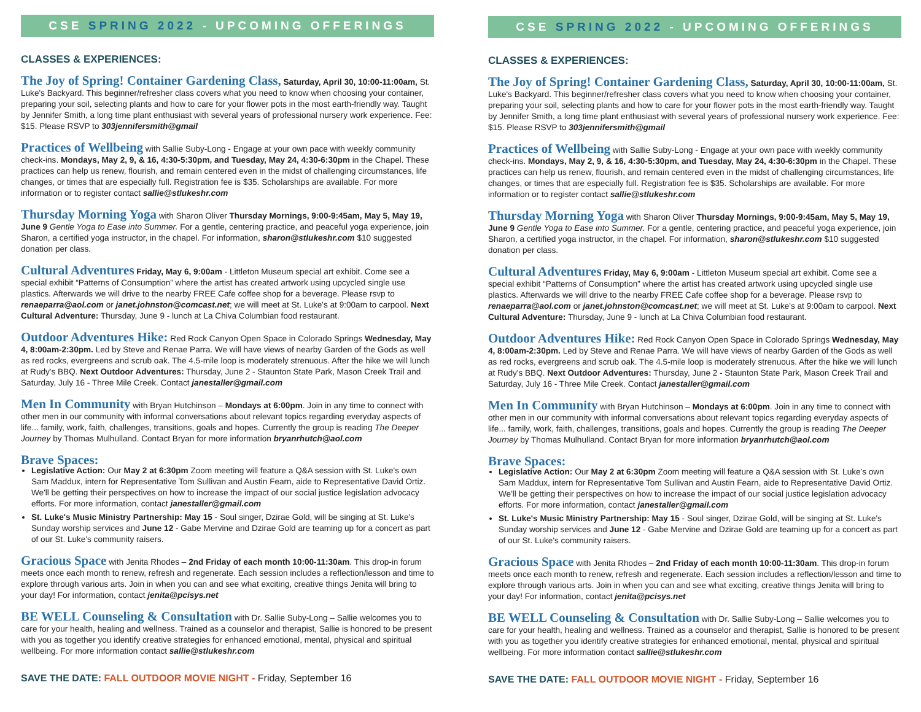CSE SPRING 2022 - UPCOMING OFFERINGS
CLASSES & EXPERIENCES:
The Joy of Spring! Container Gardening Class, Saturday, April 30, 10:00-11:00am, St. Luke's Backyard. This beginner/refresher class covers what you need to know when choosing your container, preparing your soil, selecting plants and how to care for your flower pots in the most earth-friendly way. Taught by Jennifer Smith, a long time plant enthusiast with several years of professional nursery work experience. Fee: $15. Please RSVP to 303jennifersmith@gmail
Practices of Wellbeing with Sallie Suby-Long - Engage at your own pace with weekly community check-ins. Mondays, May 2, 9, & 16, 4:30-5:30pm, and Tuesday, May 24, 4:30-6:30pm in the Chapel. These practices can help us renew, flourish, and remain centered even in the midst of challenging circumstances, life changes, or times that are especially full. Registration fee is $35. Scholarships are available. For more information or to register contact sallie@stlukeshr.com
Thursday Morning Yoga with Sharon Oliver Thursday Mornings, 9:00-9:45am, May 5, May 19, June 9 Gentle Yoga to Ease into Summer. For a gentle, centering practice, and peaceful yoga experience, join Sharon, a certified yoga instructor, in the chapel. For information, sharon@stlukeshr.com $10 suggested donation per class.
Cultural Adventures Friday, May 6, 9:00am - Littleton Museum special art exhibit. Come see a special exhibit “Patterns of Consumption” where the artist has created artwork using upcycled single use plastics. Afterwards we will drive to the nearby FREE Cafe coffee shop for a beverage. Please rsvp to renaeparra@aol.com or janet.johnston@comcast.net; we will meet at St. Luke's at 9:00am to carpool. Next Cultural Adventure: Thursday, June 9 - lunch at La Chiva Columbian food restaurant.
Outdoor Adventures Hike: Red Rock Canyon Open Space in Colorado Springs Wednesday, May 4, 8:00am-2:30pm. Led by Steve and Renae Parra. We will have views of nearby Garden of the Gods as well as red rocks, evergreens and scrub oak. The 4.5-mile loop is moderately strenuous. After the hike we will lunch at Rudy's BBQ. Next Outdoor Adventures: Thursday, June 2 - Staunton State Park, Mason Creek Trail and Saturday, July 16 - Three Mile Creek. Contact janestaller@gmail.com
Men In Community with Bryan Hutchinson – Mondays at 6:00pm. Join in any time to connect with other men in our community with informal conversations about relevant topics regarding everyday aspects of life... family, work, faith, challenges, transitions, goals and hopes. Currently the group is reading The Deeper Journey by Thomas Mulhulland. Contact Bryan for more information bryanrhutch@aol.com
Brave Spaces:
Legislative Action: Our May 2 at 6:30pm Zoom meeting will feature a Q&A session with St. Luke's own Sam Maddux, intern for Representative Tom Sullivan and Austin Fearn, aide to Representative David Ortiz. We'll be getting their perspectives on how to increase the impact of our social justice legislation advocacy efforts. For more information, contact janestaller@gmail.com
St. Luke's Music Ministry Partnership: May 15 - Soul singer, Dzirae Gold, will be singing at St. Luke's Sunday worship services and June 12 - Gabe Mervine and Dzirae Gold are teaming up for a concert as part of our St. Luke's community raisers.
Gracious Space with Jenita Rhodes – 2nd Friday of each month 10:00-11:30am. This drop-in forum meets once each month to renew, refresh and regenerate. Each session includes a reflection/lesson and time to explore through various arts. Join in when you can and see what exciting, creative things Jenita will bring to your day! For information, contact jenita@pcisys.net
BE WELL Counseling & Consultation with Dr. Sallie Suby-Long – Sallie welcomes you to care for your health, healing and wellness. Trained as a counselor and therapist, Sallie is honored to be present with you as together you identify creative strategies for enhanced emotional, mental, physical and spiritual wellbeing. For more information contact sallie@stlukeshr.com
SAVE THE DATE: FALL OUTDOOR MOVIE NIGHT - Friday, September 16
CSE SPRING 2022 - UPCOMING OFFERINGS
CLASSES & EXPERIENCES:
The Joy of Spring! Container Gardening Class, Saturday, April 30, 10:00-11:00am, St. Luke's Backyard. This beginner/refresher class covers what you need to know when choosing your container, preparing your soil, selecting plants and how to care for your flower pots in the most earth-friendly way. Taught by Jennifer Smith, a long time plant enthusiast with several years of professional nursery work experience. Fee: $15. Please RSVP to 303jennifersmith@gmail
Practices of Wellbeing with Sallie Suby-Long - Engage at your own pace with weekly community check-ins. Mondays, May 2, 9, & 16, 4:30-5:30pm, and Tuesday, May 24, 4:30-6:30pm in the Chapel. These practices can help us renew, flourish, and remain centered even in the midst of challenging circumstances, life changes, or times that are especially full. Registration fee is $35. Scholarships are available. For more information or to register contact sallie@stlukeshr.com
Thursday Morning Yoga with Sharon Oliver Thursday Mornings, 9:00-9:45am, May 5, May 19, June 9 Gentle Yoga to Ease into Summer. For a gentle, centering practice, and peaceful yoga experience, join Sharon, a certified yoga instructor, in the chapel. For information, sharon@stlukeshr.com $10 suggested donation per class.
Cultural Adventures Friday, May 6, 9:00am - Littleton Museum special art exhibit. Come see a special exhibit “Patterns of Consumption” where the artist has created artwork using upcycled single use plastics. Afterwards we will drive to the nearby FREE Cafe coffee shop for a beverage. Please rsvp to renaeparra@aol.com or janet.johnston@comcast.net; we will meet at St. Luke's at 9:00am to carpool. Next Cultural Adventure: Thursday, June 9 - lunch at La Chiva Columbian food restaurant.
Outdoor Adventures Hike: Red Rock Canyon Open Space in Colorado Springs Wednesday, May 4, 8:00am-2:30pm. Led by Steve and Renae Parra. We will have views of nearby Garden of the Gods as well as red rocks, evergreens and scrub oak. The 4.5-mile loop is moderately strenuous. After the hike we will lunch at Rudy's BBQ. Next Outdoor Adventures: Thursday, June 2 - Staunton State Park, Mason Creek Trail and Saturday, July 16 - Three Mile Creek. Contact janestaller@gmail.com
Men In Community with Bryan Hutchinson – Mondays at 6:00pm. Join in any time to connect with other men in our community with informal conversations about relevant topics regarding everyday aspects of life... family, work, faith, challenges, transitions, goals and hopes. Currently the group is reading The Deeper Journey by Thomas Mulhulland. Contact Bryan for more information bryanrhutch@aol.com
Brave Spaces:
Legislative Action: Our May 2 at 6:30pm Zoom meeting will feature a Q&A session with St. Luke's own Sam Maddux, intern for Representative Tom Sullivan and Austin Fearn, aide to Representative David Ortiz. We'll be getting their perspectives on how to increase the impact of our social justice legislation advocacy efforts. For more information, contact janestaller@gmail.com
St. Luke's Music Ministry Partnership: May 15 - Soul singer, Dzirae Gold, will be singing at St. Luke's Sunday worship services and June 12 - Gabe Mervine and Dzirae Gold are teaming up for a concert as part of our St. Luke's community raisers.
Gracious Space with Jenita Rhodes – 2nd Friday of each month 10:00-11:30am. This drop-in forum meets once each month to renew, refresh and regenerate. Each session includes a reflection/lesson and time to explore through various arts. Join in when you can and see what exciting, creative things Jenita will bring to your day! For information, contact jenita@pcisys.net
BE WELL Counseling & Consultation with Dr. Sallie Suby-Long – Sallie welcomes you to care for your health, healing and wellness. Trained as a counselor and therapist, Sallie is honored to be present with you as together you identify creative strategies for enhanced emotional, mental, physical and spiritual wellbeing. For more information contact sallie@stlukeshr.com
SAVE THE DATE: FALL OUTDOOR MOVIE NIGHT - Friday, September 16